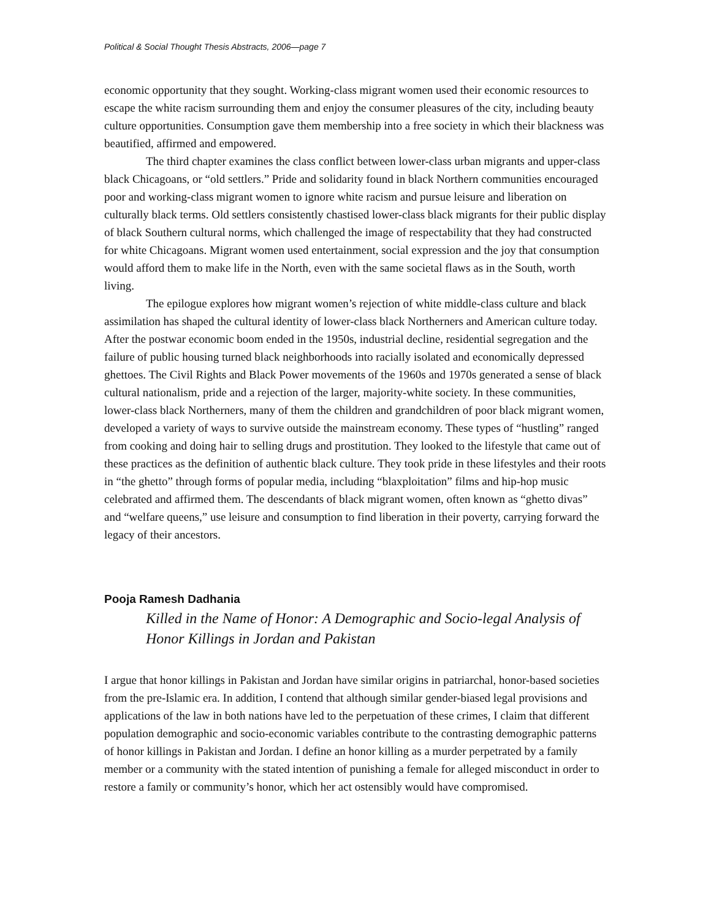Political & Social Thought Thesis Abstracts, 2006—page 7
economic opportunity that they sought. Working-class migrant women used their economic resources to escape the white racism surrounding them and enjoy the consumer pleasures of the city, including beauty culture opportunities. Consumption gave them membership into a free society in which their blackness was beautified, affirmed and empowered.
The third chapter examines the class conflict between lower-class urban migrants and upper-class black Chicagoans, or “old settlers.” Pride and solidarity found in black Northern communities encouraged poor and working-class migrant women to ignore white racism and pursue leisure and liberation on culturally black terms. Old settlers consistently chastised lower-class black migrants for their public display of black Southern cultural norms, which challenged the image of respectability that they had constructed for white Chicagoans. Migrant women used entertainment, social expression and the joy that consumption would afford them to make life in the North, even with the same societal flaws as in the South, worth living.
The epilogue explores how migrant women’s rejection of white middle-class culture and black assimilation has shaped the cultural identity of lower-class black Northerners and American culture today. After the postwar economic boom ended in the 1950s, industrial decline, residential segregation and the failure of public housing turned black neighborhoods into racially isolated and economically depressed ghettoes. The Civil Rights and Black Power movements of the 1960s and 1970s generated a sense of black cultural nationalism, pride and a rejection of the larger, majority-white society. In these communities, lower-class black Northerners, many of them the children and grandchildren of poor black migrant women, developed a variety of ways to survive outside the mainstream economy. These types of “hustling” ranged from cooking and doing hair to selling drugs and prostitution. They looked to the lifestyle that came out of these practices as the definition of authentic black culture. They took pride in these lifestyles and their roots in “the ghetto” through forms of popular media, including “blaxploitation” films and hip-hop music celebrated and affirmed them. The descendants of black migrant women, often known as “ghetto divas” and “welfare queens,” use leisure and consumption to find liberation in their poverty, carrying forward the legacy of their ancestors.
Pooja Ramesh Dadhania
Killed in the Name of Honor: A Demographic and Socio-legal Analysis of Honor Killings in Jordan and Pakistan
I argue that honor killings in Pakistan and Jordan have similar origins in patriarchal, honor-based societies from the pre-Islamic era. In addition, I contend that although similar gender-biased legal provisions and applications of the law in both nations have led to the perpetuation of these crimes, I claim that different population demographic and socio-economic variables contribute to the contrasting demographic patterns of honor killings in Pakistan and Jordan. I define an honor killing as a murder perpetrated by a family member or a community with the stated intention of punishing a female for alleged misconduct in order to restore a family or community’s honor, which her act ostensibly would have compromised.